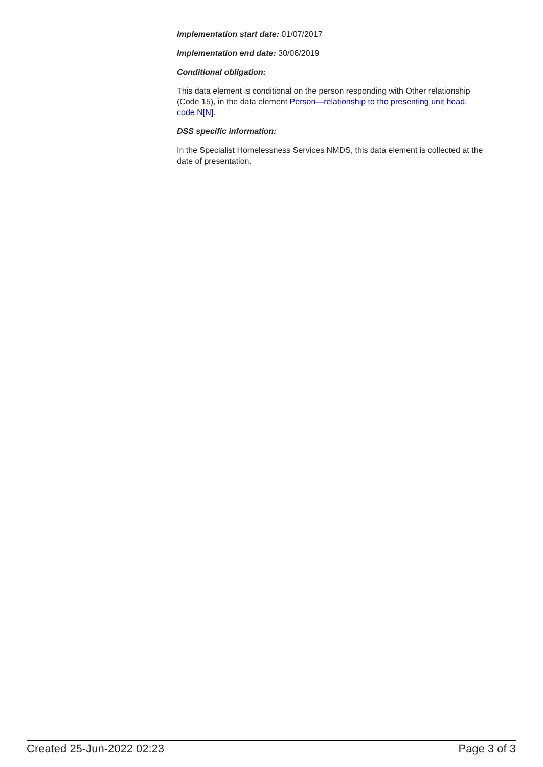Implementation start date: 01/07/2017
Implementation end date: 30/06/2019
Conditional obligation:
This data element is conditional on the person responding with Other relationship (Code 15), in the data element Person—relationship to the presenting unit head, code N[N].
DSS specific information:
In the Specialist Homelessness Services NMDS, this data element is collected at the date of presentation.
Created 25-Jun-2022 02:23 Page 3 of 3